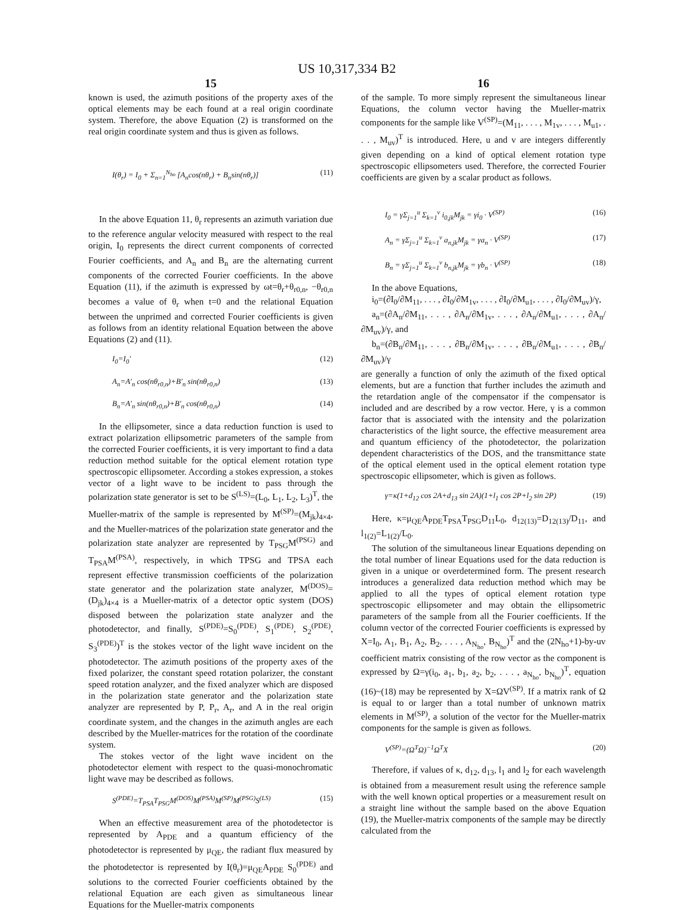US 10,317,334 B2
15
known is used, the azimuth positions of the property axes of the optical elements may be each found at a real origin coordinate system. Therefore, the above Equation (2) is transformed on the real origin coordinate system and thus is given as follows.
I(θ<sub>r</sub>) = I<sub>0</sub> + Σ<sub>n=1</sub><sup>N<sub>ho</sub></sup> [A<sub>n</sub>cos(nθ<sub>r</sub>) + B<sub>n</sub>sin(nθ<sub>r</sub>)] (11)
In the above Equation 11, θ<sub>r</sub> represents an azimuth variation due to the reference angular velocity measured with respect to the real origin, I<sub>0</sub> represents the direct current components of corrected Fourier coefficients, and A<sub>n</sub> and B<sub>n</sub> are the alternating current components of the corrected Fourier coefficients. In the above Equation (11), if the azimuth is expressed by ωt=θ<sub>r</sub>+θ<sub>r0,n</sub>, −θ<sub>r0,n</sub> becomes a value of θ<sub>r</sub> when t=0 and the relational Equation between the unprimed and corrected Fourier coefficients is given as follows from an identity relational Equation between the above Equations (2) and (11).
I<sub>0</sub>=I<sub>0</sub>' (12)
A<sub>n</sub>=A'<sub>n</sub> cos(nθ<sub>r0,n</sub>)+B'<sub>n</sub> sin(nθ<sub>r0,n</sub>) (13)
B<sub>n</sub>=A'<sub>n</sub> sin(nθ<sub>r0,n</sub>)+B'<sub>n</sub> cos(nθ<sub>r0,n</sub>) (14)
In the ellipsometer, since a data reduction function is used to extract polarization ellipsometric parameters of the sample from the corrected Fourier coefficients, it is very important to find a data reduction method suitable for the optical element rotation type spectroscopic ellipsometer. According a stokes expression, a stokes vector of a light wave to be incident to pass through the polarization state generator is set to be S<sup>(LS)</sup>=(L<sub>0</sub>, L<sub>1</sub>, L<sub>2</sub>, L<sub>3</sub>)<sup>T</sup>, the Mueller-matrix of the sample is represented by M<sup>(SP)</sup>=(M<sub>jk</sub>)<sub>4×4</sub>, and the Mueller-matrices of the polarization state generator and the polarization state analyzer are represented by T<sub>PSG</sub>M<sup>(PSG)</sup> and T<sub>PSA</sub>M<sup>(PSA)</sup>, respectively, in which TPSG and TPSA each represent effective transmission coefficients of the polarization state generator and the polarization state analyzer, M<sup>(DOS)</sup>=(D<sub>jk</sub>)<sub>4×4</sub> is a Mueller-matrix of a detector optic system (DOS) disposed between the polarization state analyzer and the photodetector, and finally, S<sup>(PDE)</sup>=S<sub>0</sub><sup>(PDE)</sup>, S<sub>1</sub><sup>(PDE)</sup>, S<sub>2</sub><sup>(PDE)</sup>, S<sub>3</sub><sup>(PDE)</sup>)<sup>T</sup> is the stokes vector of the light wave incident on the photodetector. The azimuth positions of the property axes of the fixed polarizer, the constant speed rotation polarizer, the constant speed rotation analyzer, and the fixed analyzer which are disposed in the polarization state generator and the polarization state analyzer are represented by P, P<sub>r</sub>, A<sub>r</sub>, and A in the real origin coordinate system, and the changes in the azimuth angles are each described by the Mueller-matrices for the rotation of the coordinate system.
The stokes vector of the light wave incident on the photodetector element with respect to the quasi-monochromatic light wave may be described as follows.
S<sup>(PDE)</sup>=T<sub>PSA</sub>T<sub>PSG</sub>M<sup>(DOS)</sup>M<sup>(PSA)</sup>M<sup>(SP)</sup>M<sup>(PSG)</sup>S<sup>(LS)</sup> (15)
When an effective measurement area of the photodetector is represented by A<sub>PDE</sub> and a quantum efficiency of the photodetector is represented by μ<sub>QE</sub>, the radiant flux measured by the photodetector is represented by I(θ<sub>r</sub>)=μ<sub>QE</sub>A<sub>PDE</sub> S<sub>0</sub><sup>(PDE)</sup> and solutions to the corrected Fourier coefficients obtained by the relational Equation are each given as simultaneous linear Equations for the Mueller-matrix components
16
of the sample. To more simply represent the simultaneous linear Equations, the column vector having the Mueller-matrix components for the sample like V<sup>(SP)</sup>=(M<sub>11</sub>, . . . , M<sub>1v</sub>, . . . , M<sub>u1</sub>, . . . , M<sub>uv</sub>)<sup>T</sup> is introduced. Here, u and v are integers differently given depending on a kind of optical element rotation type spectroscopic ellipsometers used. Therefore, the corrected Fourier coefficients are given by a scalar product as follows.
I<sub>0</sub> = γΣ<sub>j=1</sub><sup>u</sup> Σ<sub>k=1</sub><sup>v</sup> i<sub>0,jk</sub>M<sub>jk</sub> = γi<sub>0</sub> · V<sup>(SP)</sup> (16)
A<sub>n</sub> = γΣ<sub>j=1</sub><sup>u</sup> Σ<sub>k=1</sub><sup>v</sup> a<sub>n,jk</sub>M<sub>jk</sub> = γa<sub>n</sub> · V<sup>(SP)</sup> (17)
B<sub>n</sub> = γΣ<sub>j=1</sub><sup>u</sup> Σ<sub>k=1</sub><sup>v</sup> b<sub>n,jk</sub>M<sub>jk</sub> = γb<sub>n</sub> · V<sup>(SP)</sup> (18)
In the above Equations,
i<sub>0</sub>=(∂I<sub>0</sub>/∂M<sub>11</sub>, . . . , ∂I<sub>0</sub>/∂M<sub>1v</sub>, . . . , ∂I<sub>0</sub>/∂M<sub>u1</sub>, . . . , ∂I<sub>0</sub>/∂M<sub>uv</sub>)/γ,
a<sub>n</sub>=(∂A<sub>n</sub>/∂M<sub>11</sub>, . . . , ∂A<sub>n</sub>/∂M<sub>1v</sub>, . . . , ∂A<sub>n</sub>/∂M<sub>u1</sub>, . . . , ∂A<sub>n</sub>/∂M<sub>uv</sub>)/γ, and
b<sub>n</sub>=(∂B<sub>n</sub>/∂M<sub>11</sub>, . . . , ∂B<sub>n</sub>/∂M<sub>1v</sub>, . . . , ∂B<sub>n</sub>/∂M<sub>u1</sub>, . . . , ∂B<sub>n</sub>/∂M<sub>uv</sub>)/γ
are generally a function of only the azimuth of the fixed optical elements, but are a function that further includes the azimuth and the retardation angle of the compensator if the compensator is included and are described by a row vector. Here, γ is a common factor that is associated with the intensity and the polarization characteristics of the light source, the effective measurement area and quantum efficiency of the photodetector, the polarization dependent characteristics of the DOS, and the transmittance state of the optical element used in the optical element rotation type spectroscopic ellipsometer, which is given as follows.
γ=κ(1+d<sub>12</sub> cos 2A+d<sub>13</sub> sin 2A)(1+l<sub>1</sub> cos 2P+l<sub>2</sub> sin 2P) (19)
Here, κ=μ<sub>QE</sub>A<sub>PDE</sub>T<sub>PSA</sub>T<sub>PSG</sub>D<sub>11</sub>L<sub>0</sub>, d<sub>12(13)</sub>=D<sub>12(13)</sub>/D<sub>11</sub>, and l<sub>1(2)</sub>=L<sub>1(2)</sub>/L<sub>0</sub>.
The solution of the simultaneous linear Equations depending on the total number of linear Equations used for the data reduction is given in a unique or overdetermined form. The present research introduces a generalized data reduction method which may be applied to all the types of optical element rotation type spectroscopic ellipsometer and may obtain the ellipsometric parameters of the sample from all the Fourier coefficients. If the column vector of the corrected Fourier coefficients is expressed by X=I<sub>0</sub>, A<sub>1</sub>, B<sub>1</sub>, A<sub>2</sub>, B<sub>2</sub>, . . . , A<sub>N<sub>ho</sub></sub>, B<sub>N<sub>ho</sub></sub>)<sup>T</sup> and the (2N<sub>ho</sub>+1)-by-uv coefficient matrix consisting of the row vector as the component is expressed by Ω=γ(i<sub>0</sub>, a<sub>1</sub>, b<sub>1</sub>, a<sub>2</sub>, b<sub>2</sub>, . . . , a<sub>N<sub>ho</sub></sub>, b<sub>N<sub>ho</sub></sub>)<sup>T</sup>, equation (16)~(18) may be represented by X=ΩV<sup>(SP)</sup>. If a matrix rank of Ω is equal to or larger than a total number of unknown matrix elements in M<sup>(SP)</sup>, a solution of the vector for the Mueller-matrix components for the sample is given as follows.
V<sup>(SP)</sup>=(Ω<sup>T</sup>Ω)<sup>−1</sup>Ω<sup>T</sup>X (20)
Therefore, if values of κ, d<sub>12</sub>, d<sub>13</sub>, l<sub>1</sub> and l<sub>2</sub> for each wavelength is obtained from a measurement result using the reference sample with the well known optical properties or a measurement result on a straight line without the sample based on the above Equation (19), the Mueller-matrix components of the sample may be directly calculated from the